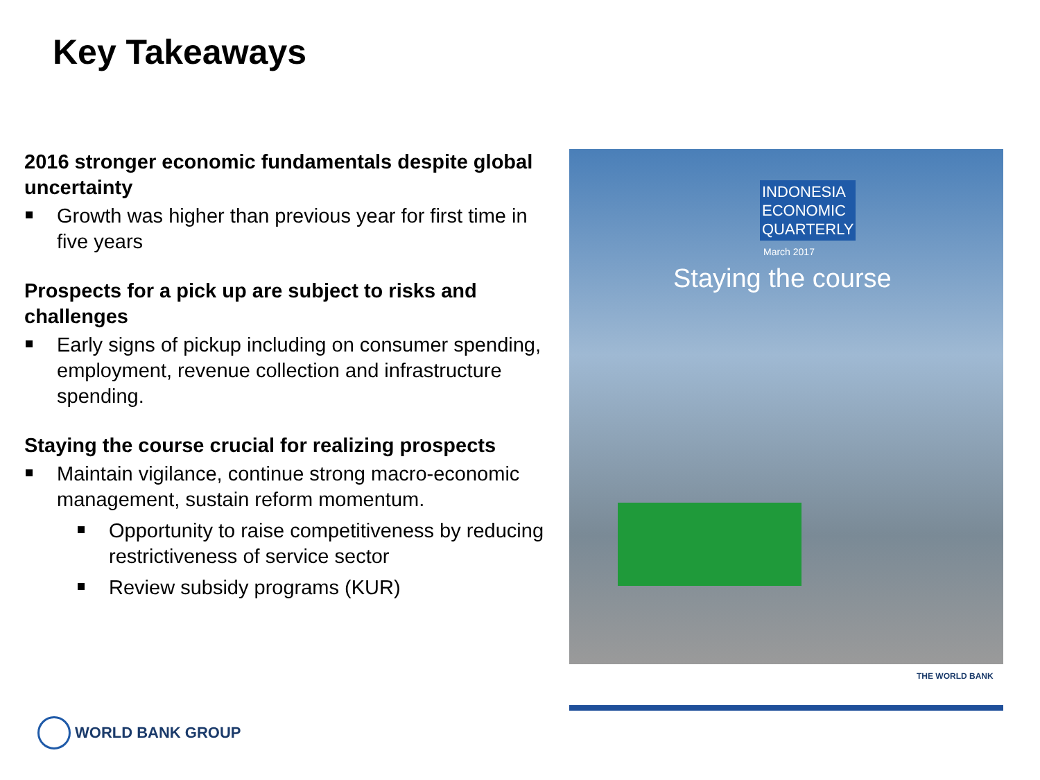Key Takeaways
2016 stronger economic fundamentals despite global uncertainty
Growth was higher than previous year for first time in five years
Prospects for a pick up are subject to risks and challenges
Early signs of pickup including on consumer spending, employment, revenue collection and infrastructure spending.
Staying the course crucial for realizing prospects
Maintain vigilance, continue strong macro-economic management, sustain reform momentum.
Opportunity to raise competitiveness by reducing restrictiveness of service sector
Review subsidy programs (KUR)
INDONESIA
ECONOMIC
QUARTERLY
March 2017
Staying the course
THE WORLD BANK
WORLD BANK GROUP